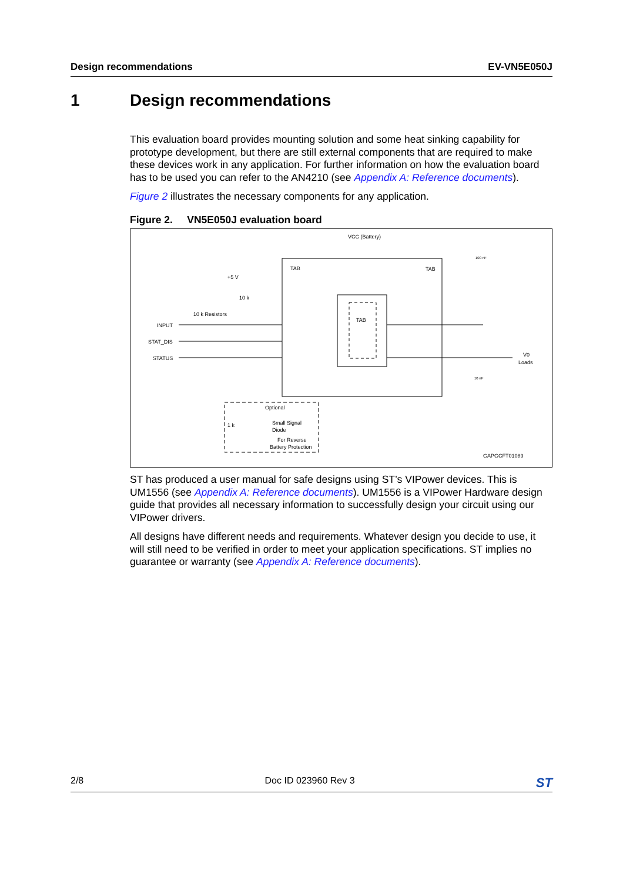Design recommendations EV-VN5E050J
1 Design recommendations
This evaluation board provides mounting solution and some heat sinking capability for prototype development, but there are still external components that are required to make these devices work in any application. For further information on how the evaluation board has to be used you can refer to the AN4210 (see Appendix A: Reference documents).
Figure 2 illustrates the necessary components for any application.
Figure 2. VN5E050J evaluation board
VCC (Battery)
TAB
TAB
TAB
+5 V
10 k
10 k Resistors
INPUT
STAT_DIS
STATUS
V0
Loads
10 nF
100 nF
Optional
Small Signal
Diode
1 k
For Reverse
Battery Protection
GAPGCFT01089
ST has produced a user manual for safe designs using ST’s VIPower devices. This is UM1556 (see Appendix A: Reference documents). UM1556 is a VIPower Hardware design guide that provides all necessary information to successfully design your circuit using our VIPower drivers.
All designs have different needs and requirements. Whatever design you decide to use, it will still need to be verified in order to meet your application specifications. ST implies no guarantee or warranty (see Appendix A: Reference documents).
2/8 Doc ID 023960 Rev 3 ST